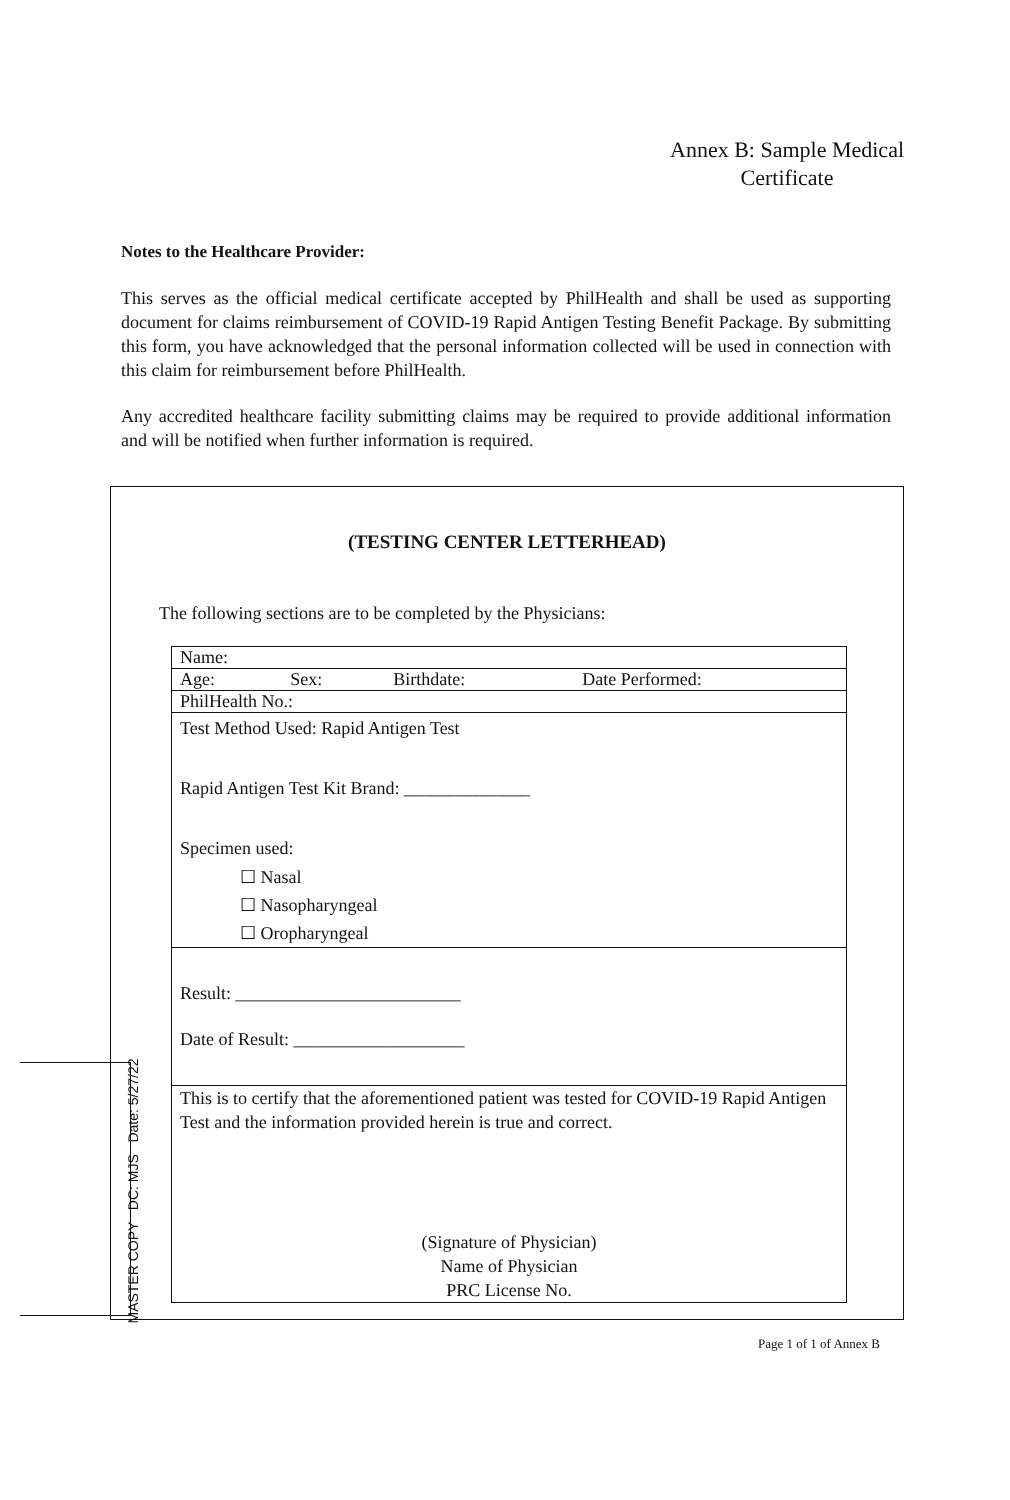Annex B: Sample Medical
Certificate
Notes to the Healthcare Provider:
This serves as the official medical certificate accepted by PhilHealth and shall be used as supporting document for claims reimbursement of COVID-19 Rapid Antigen Testing Benefit Package. By submitting this form, you have acknowledged that the personal information collected will be used in connection with this claim for reimbursement before PhilHealth.
Any accredited healthcare facility submitting claims may be required to provide additional information and will be notified when further information is required.
(TESTING CENTER LETTERHEAD)
The following sections are to be completed by the Physicians:
| Name: | | | |
| Age: | Sex: | Birthdate: | Date Performed: |
| PhilHealth No.: | | | |
| Test Method Used: Rapid Antigen Test Rapid Antigen Test Kit Brand: ______________ Specimen used: ☐ Nasal ☐ Nasopharyngeal ☐ Oropharyngeal | | | |
| Result: _________________________ Date of Result: ___________________ | | | |
| This is to certify that the aforementioned patient was tested for COVID-19 Rapid Antigen Test and the information provided herein is true and correct. (Signature of Physician) Name of Physician PRC License No. | | | |
MASTER COPY DC: MJS Date: 5/27/22
Page 1 of 1 of Annex B